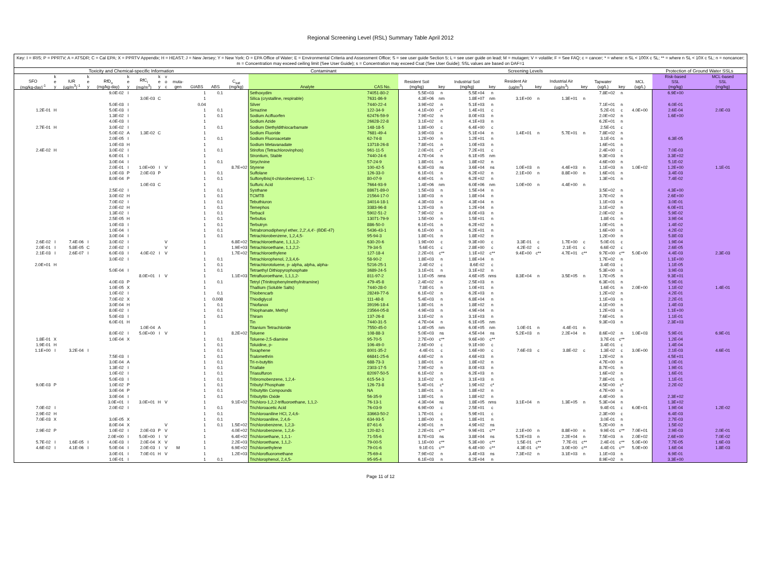Regional Screening Level (RSL) Summary Table April 2012
Key: I = IRIS; P = PPRTV; A = ATSDR; C = Cal EPA; X = PPRTV Appendix; H = HEAST; J = New Jersey; Y = New York; O = EPA Office of Water; E = Environmental Criteria and Assessment Office; S = see user guide Section 5; L = see user guide on lead; M = mutagen; V = volatile; F = See FAQ; c = cancer; * = where: n SL < 100X c SL; ** = where n SL < 10X c SL; n = noncancer; m = Concentration may exceed ceiling limit (See User Guide); s = Concentration may exceed Csat (See User Guide); SSL values are based on DAF=1
| Toxicity and Chemical-specific Information | | | | | | | | | | | | | Contaminant | | Screening Levels | | | | | | | | | | | Protection of Ground Water SSLs | |
| --- | --- | --- | --- | --- | --- | --- | --- | --- | --- | --- | --- | --- | --- | --- | --- | --- | --- | --- | --- | --- | --- | --- | --- | --- | --- | --- | --- |
| SFO (mg/kg-day)<sup>-1</sup> | k e y | IUR (ug/m<sup>3</sup>)<sup>-1</sup> | k e y | RfD<sub>o</sub> (mg/kg-day) | k e y | RfC<sub>i</sub> (mg/m<sup>3</sup>) | k e y | v o c | muta- gen | GIABS | ABS | C<sub>sat</sub> (mg/kg) | Analyte | CAS No. | Resident Soil (mg/kg) | key | Industrial Soil (mg/kg) | key | Resident Air (ug/m<sup>3</sup>) | key | Industrial Air (ug/m<sup>3</sup>) | key | Tapwater (ug/L) | key | MCL (ug/L) | Risk-based SSL (mg/kg) | MCL-based SSL (mg/kg) |
| | | | | 9.0E-02 | I | | | | | 1 | 0.1 | | Sethoxydim | 74051-80-2 | 5.5E+03 | n | 5.5E+04 | n | | | | | 7.8E+02 | n | | 6.9E+00 | |
| | | | | | | 3.0E-03 | C | | | 1 | | | Silica (crystalline, respirable) | 7631-86-9 | 4.3E+06 | nm | 1.8E+07 | nm | 3.1E+00 | n | 1.3E+01 | n | | | | | |
| | | | | 5.0E-03 | I | | | | | 0.04 | | | Silver | 7440-22-4 | 3.9E+02 | n | 5.1E+03 | n | | | | | 7.1E+01 | n | | 6.0E-01 | |
| 1.2E-01 | H | | | 5.0E-03 | I | | | | | 1 | 0.1 | | Simazine | 122-34-9 | 4.1E+00 | c* | 1.4E+01 | c | | | | | 5.2E-01 | c | 4.0E+00 | 2.6E-04 | 2.0E-03 |
| | | | | 1.3E-02 | I | | | | | 1 | 0.1 | | Sodium Acifluorfen | 62476-59-9 | 7.9E+02 | n | 8.0E+03 | n | | | | | 2.0E+02 | n | | 1.6E+00 | |
| | | | | 4.0E-03 | I | | | | | 1 | | | Sodium Azide | 26628-22-8 | 3.1E+02 | n | 4.1E+03 | n | | | | | 6.2E+01 | n | | | |
| 2.7E-01 | H | | | 3.0E-02 | I | | | | | 1 | 0.1 | | Sodium Diethyldithiocarbamate | 148-18-5 | 1.8E+00 | c | 6.4E+00 | c | | | | | 2.5E-01 | c | | | |
| | | | | 5.0E-02 | A | 1.3E-02 | C | | | 1 | | | Sodium Fluoride | 7681-49-4 | 3.9E+03 | n | 5.1E+04 | n | 1.4E+01 | n | 5.7E+01 | n | 7.8E+02 | n | | | |
| | | | | 2.0E-05 | I | | | | | 1 | 0.1 | | Sodium Fluoroacetate | 62-74-8 | 1.2E+00 | n | 1.2E+01 | n | | | | | 3.1E-01 | n | | 6.3E-05 | |
| | | | | 1.0E-03 | H | | | | | 1 | | | Sodium Metavanadate | 13718-26-8 | 7.8E+01 | n | 1.0E+03 | n | | | | | 1.6E+01 | n | | | |
| 2.4E-02 | H | | | 3.0E-02 | I | | | | | 1 | 0.1 | | Stirofos (Tetrachlorovinphos) | 961-11-5 | 2.0E+01 | c* | 7.2E+01 | c | | | | | 2.4E+00 | c | | 7.0E-03 | |
| | | | | 6.0E-01 | I | | | | | 1 | | | Strontium, Stable | 7440-24-6 | 4.7E+04 | n | 6.1E+05 | nm | | | | | 9.3E+03 | n | | 3.3E+02 | |
| | | | | 3.0E-04 | I | | | | | 1 | 0.1 | | Strychnine | 57-24-9 | 1.8E+01 | n | 1.8E+02 | n | | | | | 4.6E+00 | n | | 5.1E-02 | |
| | | | | 2.0E-01 | I | 1.0E+00 | I | V | | 1 | | 8.7E+02 | Styrene | 100-42-5 | 6.3E+03 | ns | 3.6E+04 | ns | 1.0E+03 | n | 4.4E+03 | n | 1.1E+03 | n | 1.0E+02 | 1.2E+00 | 1.1E-01 |
| | | | | 1.0E-03 | P | 2.0E-03 | P | | | 1 | 0.1 | | Sulfolane | 126-33-0 | 6.1E+01 | n | 6.2E+02 | n | 2.1E+00 | n | 8.8E+00 | n | 1.6E+01 | n | | 3.4E-03 | |
| | | | | 8.0E-04 | P | | | | | 1 | 0.1 | | Sulfonylbis(4-chlorobenzene), 1,1'- | 80-07-9 | 4.9E+01 | n | 6.2E+02 | n | | | | | 1.3E+01 | n | | 7.4E-02 | |
| | | | | | | 1.0E-03 | C | | | 1 | | | Sulfuric Acid | 7664-93-9 | 1.4E+06 | nm | 6.0E+06 | nm | 1.0E+00 | n | 4.4E+00 | n | | | | | |
| | | | | 2.5E-02 | I | | | | | 1 | 0.1 | | Systhane | 88671-89-0 | 1.5E+03 | n | 1.5E+04 | n | | | | | 3.5E+02 | n | | 4.3E+00 | |
| | | | | 3.0E-02 | H | | | | | 1 | 0.1 | | TCMTB | 21564-17-0 | 1.8E+03 | n | 1.8E+04 | n | | | | | 3.7E+02 | n | | 2.6E+00 | |
| | | | | 7.0E-02 | I | | | | | 1 | 0.1 | | Tebuthiuron | 34014-18-1 | 4.3E+03 | n | 4.3E+04 | n | | | | | 1.1E+03 | n | | 3.0E-01 | |
| | | | | 2.0E-02 | H | | | | | 1 | 0.1 | | Temephos | 3383-96-8 | 1.2E+03 | n | 1.2E+04 | n | | | | | 3.1E+02 | n | | 6.0E+01 | |
| | | | | 1.3E-02 | I | | | | | 1 | 0.1 | | Terbacil | 5902-51-2 | 7.9E+02 | n | 8.0E+03 | n | | | | | 2.0E+02 | n | | 5.9E-02 | |
| | | | | 2.5E-05 | H | | | | | 1 | 0.1 | | Terbufos | 13071-79-9 | 1.5E+00 | n | 1.5E+01 | n | | | | | 1.8E-01 | n | | 3.9E-04 | |
| | | | | 1.0E-03 | I | | | | | 1 | 0.1 | | Terbutryn | 886-50-0 | 6.1E+01 | n | 6.2E+02 | n | | | | | 1.0E+01 | n | | 1.4E-02 | |
| | | | | 1.0E-04 | I | | | | | 1 | 0.1 | | Tetrabromodiphenyl ether, 2,2',4,4'- (BDE-47) | 5436-43-1 | 6.1E+00 | n | 6.2E+01 | n | | | | | 1.6E+00 | n | | 4.2E-02 | |
| | | | | 3.0E-04 | I | | | | | 1 | 0.1 | | Tetrachlorobenzene, 1,2,4,5- | 95-94-3 | 1.8E+01 | n | 1.8E+02 | n | | | | | 1.2E+00 | n | | 5.8E-03 | |
| 2.6E-02 | I | 7.4E-06 | I | 3.0E-02 | I | | | V | | 1 | | 6.8E+02 | Tetrachloroethane, 1,1,1,2- | 630-20-6 | 1.9E+00 | c | 9.3E+00 | c | 3.3E-01 | c | 1.7E+00 | c | 5.0E-01 | c | | 1.9E-04 | |
| 2.0E-01 | I | 5.8E-05 | C | 2.0E-02 | I | | | V | | 1 | | 1.9E+03 | Tetrachloroethane, 1,1,2,2- | 79-34-5 | 5.6E-01 | c | 2.8E+00 | c | 4.2E-02 | c | 2.1E-01 | c | 6.6E-02 | c | | 2.6E-05 | |
| 2.1E-03 | I | 2.6E-07 | I | 6.0E-03 | I | 4.0E-02 | I | V | | 1 | | 1.7E+02 | Tetrachloroethylene | 127-18-4 | 2.2E+01 | c** | 1.1E+02 | c** | 9.4E+00 | c** | 4.7E+01 | c** | 9.7E+00 | c** | 5.0E+00 | 4.4E-03 | 2.3E-03 |
| | | | | 3.0E-02 | I | | | | | 1 | 0.1 | | Tetrachlorophenol, 2,3,4,6- | 58-90-2 | 1.8E+03 | n | 1.8E+04 | n | | | | | 1.7E+02 | n | | 1.1E+00 | |
| 2.0E+01 | H | | | | | | | | | 1 | 0.1 | | Tetrachlorotoluene, p- alpha, alpha, alpha- | 5216-25-1 | 2.4E-02 | c | 8.6E-02 | c | | | | | 3.4E-03 | c | | 1.1E-05 | |
| | | | | 5.0E-04 | I | | | | | 1 | 0.1 | | Tetraethyl Dithiopyrophosphate | 3689-24-5 | 3.1E+01 | n | 3.1E+02 | n | | | | | 5.3E+00 | n | | 3.9E-03 | |
| | | | | | | 8.0E+01 | I | V | | 1 | | 1.1E+03 | Tetrafluoroethane, 1,1,1,2- | 811-97-2 | 1.1E+05 | nms | 4.6E+05 | nms | 8.3E+04 | n | 3.5E+05 | n | 1.7E+05 | n | | 9.3E+01 | |
| | | | | 4.0E-03 | P | | | | | 1 | 0.1 | | Tetryl (Trinitrophenylmethylnitramine) | 479-45-8 | 2.4E+02 | n | 2.5E+03 | n | | | | | 6.3E+01 | n | | 5.9E-01 | |
| | | | | 1.0E-05 | X | | | | | 1 | | | Thallium (Soluble Salts) | 7440-28-0 | 7.8E-01 | n | 1.0E+01 | n | | | | | 1.6E-01 | n | 2.0E+00 | 1.1E-02 | 1.4E-01 |
| | | | | 1.0E-02 | I | | | | | 1 | 0.1 | | Thiobencarb | 28249-77-6 | 6.1E+02 | n | 6.2E+03 | n | | | | | 1.2E+02 | n | | 4.2E-01 | |
| | | | | 7.0E-02 | X | | | | | 1 | 0.008 | | Thiodiglycol | 111-48-8 | 5.4E+03 | n | 6.8E+04 | n | | | | | 1.1E+03 | n | | 2.2E-01 | |
| | | | | 3.0E-04 | H | | | | | 1 | 0.1 | | Thiofanox | 39196-18-4 | 1.8E+01 | n | 1.8E+02 | n | | | | | 4.1E+00 | n | | 1.4E-03 | |
| | | | | 8.0E-02 | I | | | | | 1 | 0.1 | | Thiophanate, Methyl | 23564-05-8 | 4.9E+03 | n | 4.9E+04 | n | | | | | 1.2E+03 | n | | 1.1E+00 | |
| | | | | 5.0E-03 | I | | | | | 1 | 0.1 | | Thiram | 137-26-8 | 3.1E+02 | n | 3.1E+03 | n | | | | | 7.6E+01 | n | | 1.1E-01 | |
| | | | | 6.0E-01 | H | | | | | 1 | | | Tin | 7440-31-5 | 4.7E+04 | n | 6.1E+05 | nm | | | | | 9.3E+03 | n | | 2.3E+03 | |
| | | | | | | 1.0E-04 | A | | | 1 | | | Titanium Tetrachloride | 7550-45-0 | 1.4E+05 | nm | 6.0E+05 | nm | 1.0E-01 | n | 4.4E-01 | n | | | | | |
| | | | | 8.0E-02 | I | 5.0E+00 | I | V | | 1 | | 8.2E+02 | Toluene | 108-88-3 | 5.0E+03 | ns | 4.5E+04 | ns | 5.2E+03 | n | 2.2E+04 | n | 8.6E+02 | n | 1.0E+03 | 5.9E-01 | 6.9E-01 |
| 1.8E-01 | X | | | 1.0E-04 | X | | | | | 1 | 0.1 | | Toluene-2,5-diamine | 95-70-5 | 2.7E+00 | c** | 9.6E+00 | c** | | | | | 3.7E-01 | c** | | 1.2E-04 | |
| 1.9E-01 | H | | | | | | | | | 1 | 0.1 | | Toluidine, p- | 106-49-0 | 2.6E+00 | c | 9.1E+00 | c | | | | | 3.4E-01 | c | | 1.4E-04 | |
| 1.1E+00 | I | 3.2E-04 | I | | | | | | | 1 | 0.1 | | Toxaphene | 8001-35-2 | 4.4E-01 | c | 1.6E+00 | c | 7.6E-03 | c | 3.8E-02 | c | 1.3E-02 | c | 3.0E+00 | 2.1E-03 | 4.6E-01 |
| | | | | 7.5E-03 | I | | | | | 1 | 0.1 | | Tralomethrin | 66841-25-6 | 4.6E+02 | n | 4.6E+03 | n | | | | | 1.2E+02 | n | | 4.5E+01 | |
| | | | | 3.0E-04 | A | | | | | 1 | 0.1 | | Tri-n-butyltin | 688-73-3 | 1.8E+01 | n | 1.8E+02 | n | | | | | 4.7E+00 | n | | 1.0E-01 | |
| | | | | 1.3E-02 | I | | | | | 1 | 0.1 | | Triallate | 2303-17-5 | 7.9E+02 | n | 8.0E+03 | n | | | | | 8.7E+01 | n | | 1.9E-01 | |
| | | | | 1.0E-02 | I | | | | | 1 | 0.1 | | Triasulfuron | 82097-50-5 | 6.1E+02 | n | 6.2E+03 | n | | | | | 1.6E+02 | n | | 1.6E-01 | |
| | | | | 5.0E-03 | I | | | | | 1 | 0.1 | | Tribromobenzene, 1,2,4- | 615-54-3 | 3.1E+02 | n | 3.1E+03 | n | | | | | 7.8E+01 | n | | 1.1E-01 | |
| 9.0E-03 | P | | | 1.0E-02 | P | | | | | 1 | 0.1 | | Tributyl Phosphate | 126-73-8 | 5.4E+01 | c* | 1.9E+02 | c* | | | | | 4.5E+00 | c* | | 2.2E-02 | |
| | | | | 3.0E-04 | P | | | | | 1 | 0.1 | | Tributyltin Compounds | NA | 1.8E+01 | n | 1.8E+02 | n | | | | | 4.7E+00 | n | | | |
| | | | | 3.0E-04 | I | | | | | 1 | 0.1 | | Tributyltin Oxide | 56-35-9 | 1.8E+01 | n | 1.8E+02 | n | | | | | 4.4E+00 | n | | 2.3E+02 | |
| | | | | 3.0E+01 | I | 3.0E+01 | H | V | | 1 | | 9.1E+02 | Trichloro-1,2,2-trifluoroethane, 1,1,2- | 76-13-1 | 4.3E+04 | ns | 1.8E+05 | nms | 3.1E+04 | n | 1.3E+05 | n | 5.3E+04 | n | | 1.3E+02 | |
| 7.0E-02 | I | | | 2.0E-02 | I | | | | | 1 | 0.1 | | Trichloroacetic Acid | 76-03-9 | 6.9E+00 | c | 2.5E+01 | c | | | | | 9.4E-01 | c | 6.0E+01 | 1.9E-04 | 1.2E-02 |
| 2.9E-02 | H | | | | | | | | | 1 | 0.1 | | Trichloroaniline HCl, 2,4,6- | 33663-50-2 | 1.7E+01 | c | 5.9E+01 | c | | | | | 2.3E+00 | c | | 6.4E-03 | |
| 7.0E-03 | X | | | 3.0E-05 | X | | | | | 1 | 0.1 | | Trichloroaniline, 2,4,6- | 634-93-5 | 1.8E+00 | n | 1.8E+01 | n | | | | | 3.0E-01 | n | | 2.7E-03 | |
| | | | | 8.0E-04 | X | | | V | | 1 | 0.1 | 1.5E+02 | Trichlorobenzene, 1,2,3- | 87-61-6 | 4.9E+01 | n | 4.9E+02 | ns | | | | | 5.2E+00 | n | | 1.5E-02 | |
| 2.9E-02 | P | | | 1.0E-02 | I | 2.0E-03 | P | V | | 1 | | 4.0E+02 | Trichlorobenzene, 1,2,4- | 120-82-1 | 2.2E+01 | c** | 9.9E+01 | c** | 2.1E+00 | n | 8.8E+00 | n | 9.9E-01 | c** | 7.0E+01 | 2.9E-03 | 2.0E-01 |
| | | | | 2.0E+00 | I | 5.0E+00 | I | V | | 1 | | 6.4E+02 | Trichloroethane, 1,1,1- | 71-55-6 | 8.7E+03 | ns | 3.8E+04 | ns | 5.2E+03 | n | 2.2E+04 | n | 7.5E+03 | n | 2.0E+02 | 2.6E+00 | 7.0E-02 |
| 5.7E-02 | I | 1.6E-05 | I | 4.0E-03 | I | 2.0E-04 | X | V | | 1 | | 2.2E+03 | Trichloroethane, 1,1,2- | 79-00-5 | 1.1E+00 | c** | 5.3E+00 | c** | 1.5E-01 | c** | 7.7E-01 | c** | 2.4E-01 | c** | 5.0E+00 | 7.7E-05 | 1.6E-03 |
| 4.6E-02 | I | 4.1E-06 | I | 5.0E-04 | I | 2.0E-03 | I | V | M | 1 | | 6.9E+02 | Trichloroethylene | 79-01-6 | 9.1E-01 | c** | 6.4E+00 | c** | 4.3E-01 | c** | 3.0E+00 | c** | 4.4E-01 | c** | 5.0E+00 | 1.6E-04 | 1.8E-03 |
| | | | | 3.0E-01 | I | 7.0E-01 | H | V | | 1 | | 1.2E+03 | Trichlorofluoromethane | 75-69-4 | 7.9E+02 | n | 3.4E+03 | ns | 7.3E+02 | n | 3.1E+03 | n | 1.1E+03 | n | | 6.9E-01 | |
| | | | | 1.0E-01 | I | | | | | 1 | 0.1 | | Trichlorophenol, 2,4,5- | 95-95-4 | 6.1E+03 | n | 6.2E+04 | n | | | | | 8.9E+02 | n | | 3.3E+00 | |
Page 11 of 12